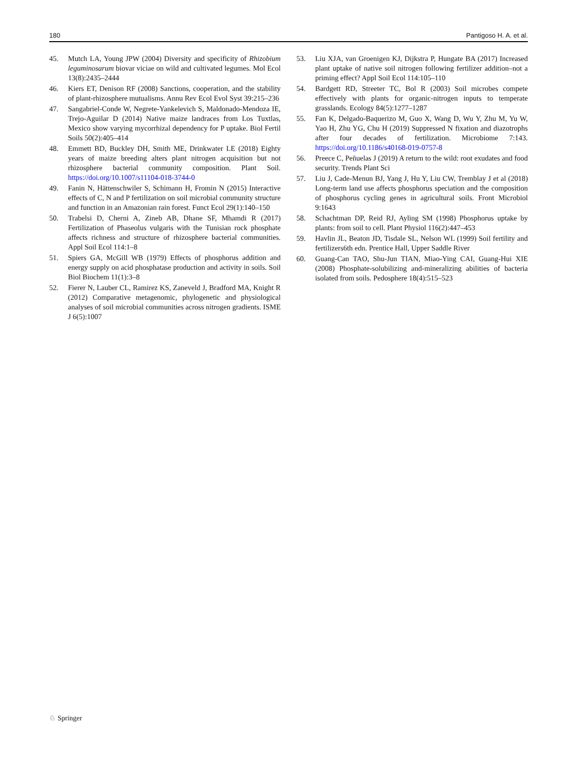180 Pantigoso H. A. et al.
45. Mutch LA, Young JPW (2004) Diversity and specificity of Rhizobium leguminosarum biovar viciae on wild and cultivated legumes. Mol Ecol 13(8):2435–2444
46. Kiers ET, Denison RF (2008) Sanctions, cooperation, and the stability of plant-rhizosphere mutualisms. Annu Rev Ecol Evol Syst 39:215–236
47. Sangabriel-Conde W, Negrete-Yankelevich S, Maldonado-Mendoza IE, Trejo-Aguilar D (2014) Native maize landraces from Los Tuxtlas, Mexico show varying mycorrhizal dependency for P uptake. Biol Fertil Soils 50(2):405–414
48. Emmett BD, Buckley DH, Smith ME, Drinkwater LE (2018) Eighty years of maize breeding alters plant nitrogen acquisition but not rhizosphere bacterial community composition. Plant Soil. https://doi.org/10.1007/s11104-018-3744-0
49. Fanin N, Hättenschwiler S, Schimann H, Fromin N (2015) Interactive effects of C, N and P fertilization on soil microbial community structure and function in an Amazonian rain forest. Funct Ecol 29(1):140–150
50. Trabelsi D, Cherni A, Zineb AB, Dhane SF, Mhamdi R (2017) Fertilization of Phaseolus vulgaris with the Tunisian rock phosphate affects richness and structure of rhizosphere bacterial communities. Appl Soil Ecol 114:1–8
51. Spiers GA, McGill WB (1979) Effects of phosphorus addition and energy supply on acid phosphatase production and activity in soils. Soil Biol Biochem 11(1):3–8
52. Fierer N, Lauber CL, Ramirez KS, Zaneveld J, Bradford MA, Knight R (2012) Comparative metagenomic, phylogenetic and physiological analyses of soil microbial communities across nitrogen gradients. ISME J 6(5):1007
53. Liu XJA, van Groenigen KJ, Dijkstra P, Hungate BA (2017) Increased plant uptake of native soil nitrogen following fertilizer addition–not a priming effect? Appl Soil Ecol 114:105–110
54. Bardgett RD, Streeter TC, Bol R (2003) Soil microbes compete effectively with plants for organic-nitrogen inputs to temperate grasslands. Ecology 84(5):1277–1287
55. Fan K, Delgado-Baquerizo M, Guo X, Wang D, Wu Y, Zhu M, Yu W, Yao H, Zhu YG, Chu H (2019) Suppressed N fixation and diazotrophs after four decades of fertilization. Microbiome 7:143. https://doi.org/10.1186/s40168-019-0757-8
56. Preece C, Peñuelas J (2019) A return to the wild: root exudates and food security. Trends Plant Sci
57. Liu J, Cade-Menun BJ, Yang J, Hu Y, Liu CW, Tremblay J et al (2018) Long-term land use affects phosphorus speciation and the composition of phosphorus cycling genes in agricultural soils. Front Microbiol 9:1643
58. Schachtman DP, Reid RJ, Ayling SM (1998) Phosphorus uptake by plants: from soil to cell. Plant Physiol 116(2):447–453
59. Havlin JL, Beaton JD, Tisdale SL, Nelson WL (1999) Soil fertility and fertilizers6th edn. Prentice Hall, Upper Saddle River
60. Guang-Can TAO, Shu-Jun TIAN, Miao-Ying CAI, Guang-Hui XIE (2008) Phosphate-solubilizing and-mineralizing abilities of bacteria isolated from soils. Pedosphere 18(4):515–523
♘ Springer